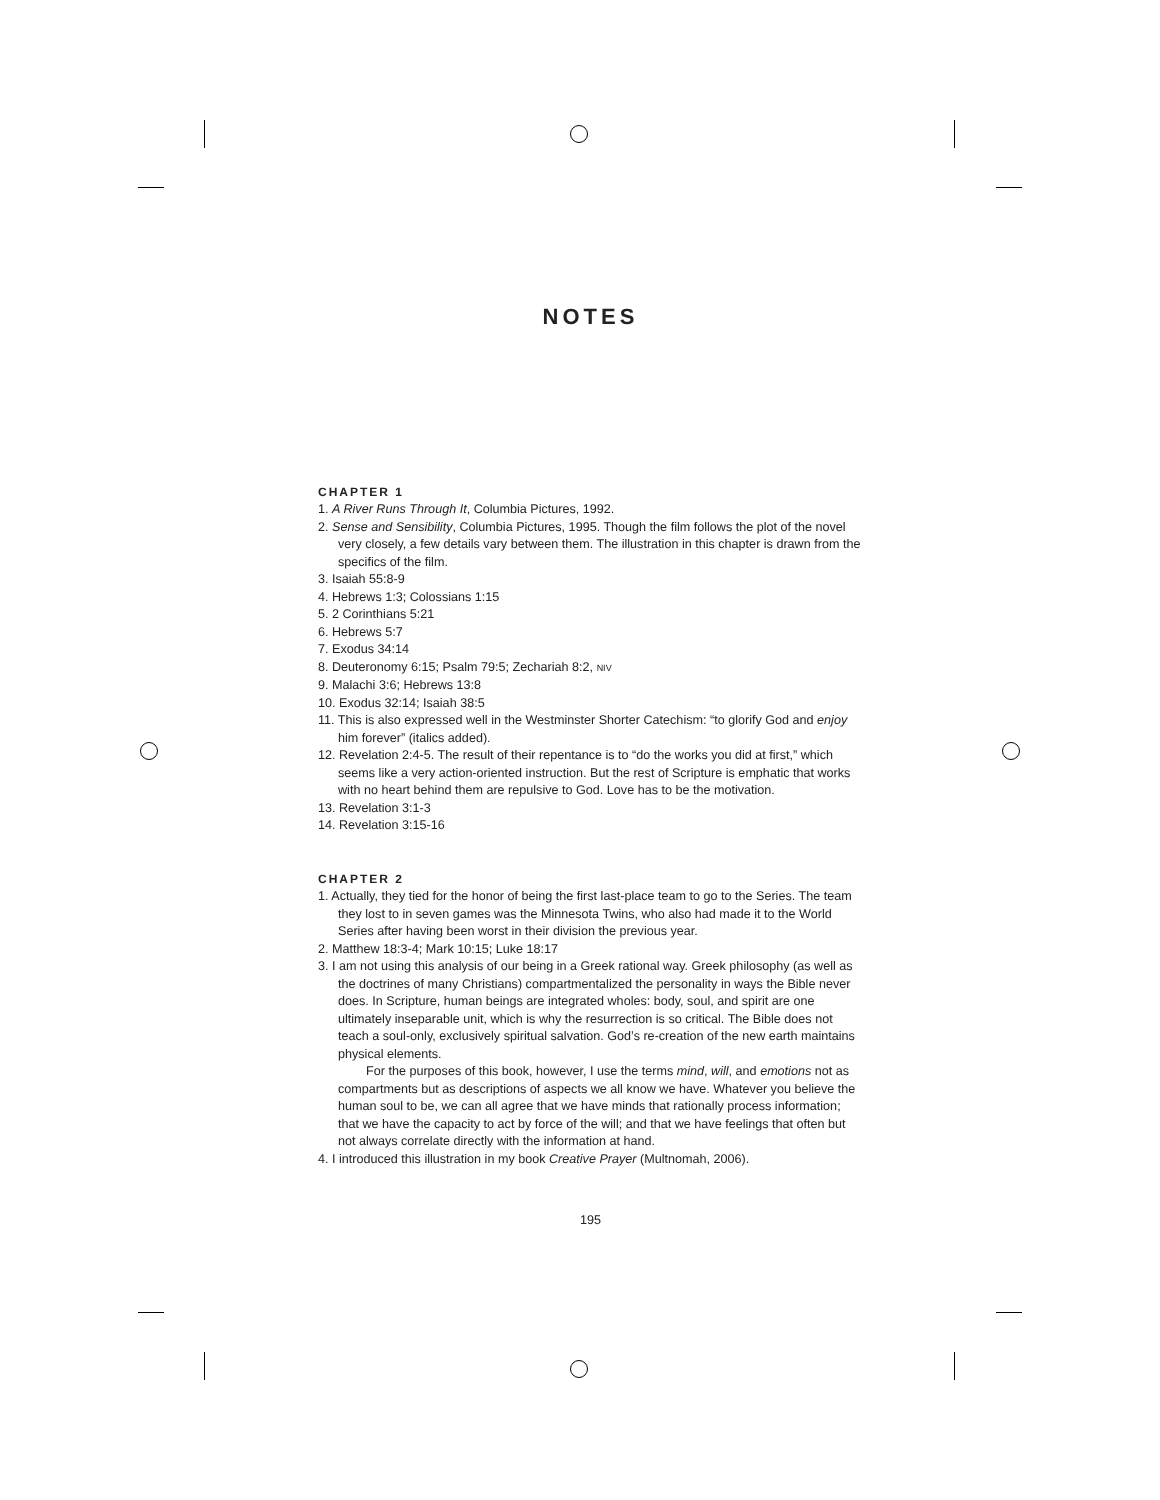NOTES
CHAPTER 1
1. A River Runs Through It, Columbia Pictures, 1992.
2. Sense and Sensibility, Columbia Pictures, 1995. Though the film follows the plot of the novel very closely, a few details vary between them. The illustration in this chapter is drawn from the specifics of the film.
3. Isaiah 55:8-9
4. Hebrews 1:3; Colossians 1:15
5. 2 Corinthians 5:21
6. Hebrews 5:7
7. Exodus 34:14
8. Deuteronomy 6:15; Psalm 79:5; Zechariah 8:2, NIV
9. Malachi 3:6; Hebrews 13:8
10. Exodus 32:14; Isaiah 38:5
11. This is also expressed well in the Westminster Shorter Catechism: “to glorify God and enjoy him forever” (italics added).
12. Revelation 2:4-5. The result of their repentance is to “do the works you did at first,” which seems like a very action-oriented instruction. But the rest of Scripture is emphatic that works with no heart behind them are repulsive to God. Love has to be the motivation.
13. Revelation 3:1-3
14. Revelation 3:15-16
CHAPTER 2
1. Actually, they tied for the honor of being the first last-place team to go to the Series. The team they lost to in seven games was the Minnesota Twins, who also had made it to the World Series after having been worst in their division the previous year.
2. Matthew 18:3-4; Mark 10:15; Luke 18:17
3. I am not using this analysis of our being in a Greek rational way. Greek philosophy (as well as the doctrines of many Christians) compartmentalized the personality in ways the Bible never does. In Scripture, human beings are integrated wholes: body, soul, and spirit are one ultimately inseparable unit, which is why the resurrection is so critical. The Bible does not teach a soul-only, exclusively spiritual salvation. God’s re-creation of the new earth maintains physical elements.
For the purposes of this book, however, I use the terms mind, will, and emotions not as compartments but as descriptions of aspects we all know we have. Whatever you believe the human soul to be, we can all agree that we have minds that rationally process information; that we have the capacity to act by force of the will; and that we have feelings that often but not always correlate directly with the information at hand.
4. I introduced this illustration in my book Creative Prayer (Multnomah, 2006).
195